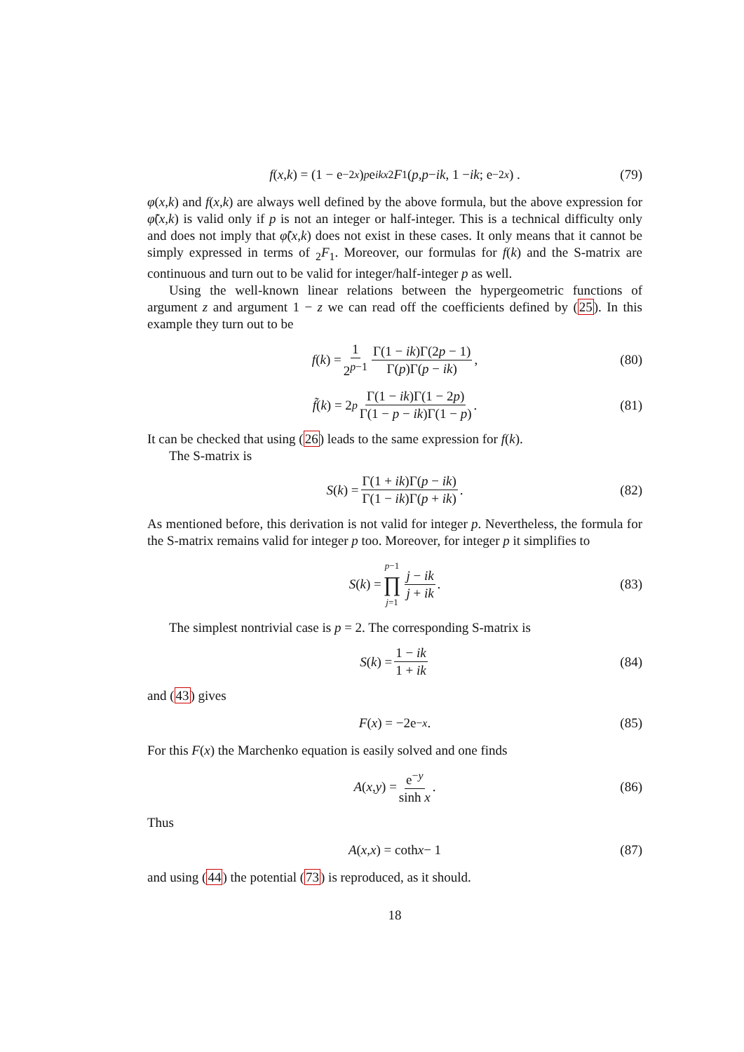f (x, k) = (1 − e<sup>−2x</sup>)<sup>p</sup> e<sup>ikx</sup> <sub>2</sub> F<sub>1</sub> (p, p − ik, 1 − ik; e<sup>−2x</sup>) . (79)
φ(x,k) and f(x,k) are always well defined by the above formula, but the above expression for φ̃(x,k) is valid only if p is not an integer or half-integer. This is a technical difficulty only and does not imply that φ̃(x,k) does not exist in these cases. It only means that it cannot be simply expressed in terms of <sub>2</sub>F<sub>1</sub>. Moreover, our formulas for f(k) and the S-matrix are continuous and turn out to be valid for integer/half-integer p as well.
Using the well-known linear relations between the hypergeometric functions of argument z and argument 1 − z we can read off the coefficients defined by (25). In this example they turn out to be
f (k) = 1 2<sup>p−1</sup> Γ(1 − ik)Γ(2p − 1) Γ(p)Γ(p − ik), (80)
f̃ (k) = 2<sup>p</sup> Γ(1 − ik)Γ(1 − 2p) Γ(1 − p − ik)Γ(1 − p). (81)
It can be checked that using (26) leads to the same expression for f(k).
The S-matrix is
S (k) = Γ(1 + ik)Γ(p − ik) Γ(1 − ik)Γ(p + ik). (82)
As mentioned before, this derivation is not valid for integer p. Nevertheless, the formula for the S-matrix remains valid for integer p too. Moreover, for integer p it simplifies to
S (k) = p−1 ∏ j=1 j − ik j + ik. (83)
The simplest nontrivial case is p = 2. The corresponding S-matrix is
S (k) = 1 − ik 1 + ik (84)
and (43) gives
F (x) = −2e<sup>−x</sup>. (85)
For this F(x) the Marchenko equation is easily solved and one finds
A (x, y) = e<sup>−y</sup> sinh x. (86)
Thus
A (x, x) = coth x − 1 (87)
and using (44) the potential (73) is reproduced, as it should.
18